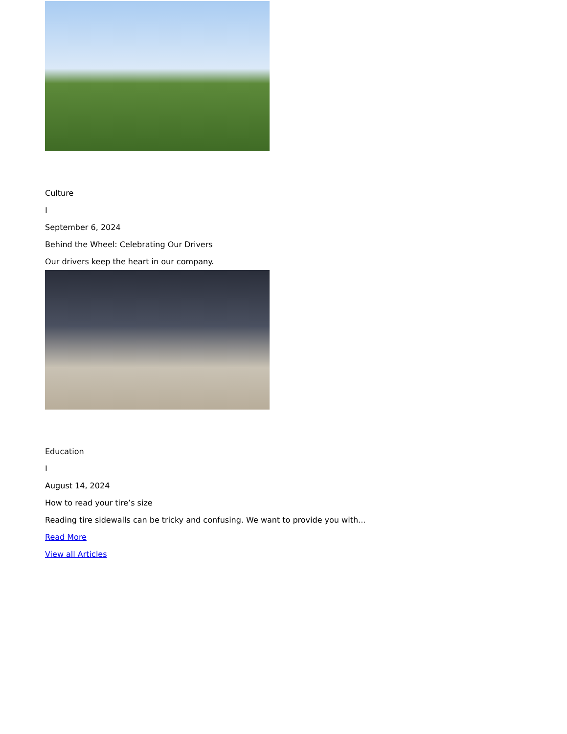Culture
I
September 6, 2024
Behind the Wheel: Celebrating Our Drivers
Our drivers keep the heart in our company.
Education
I
August 14, 2024
How to read your tire’s size
Reading tire sidewalls can be tricky and confusing. We want to provide you with...
Read More
View all Articles